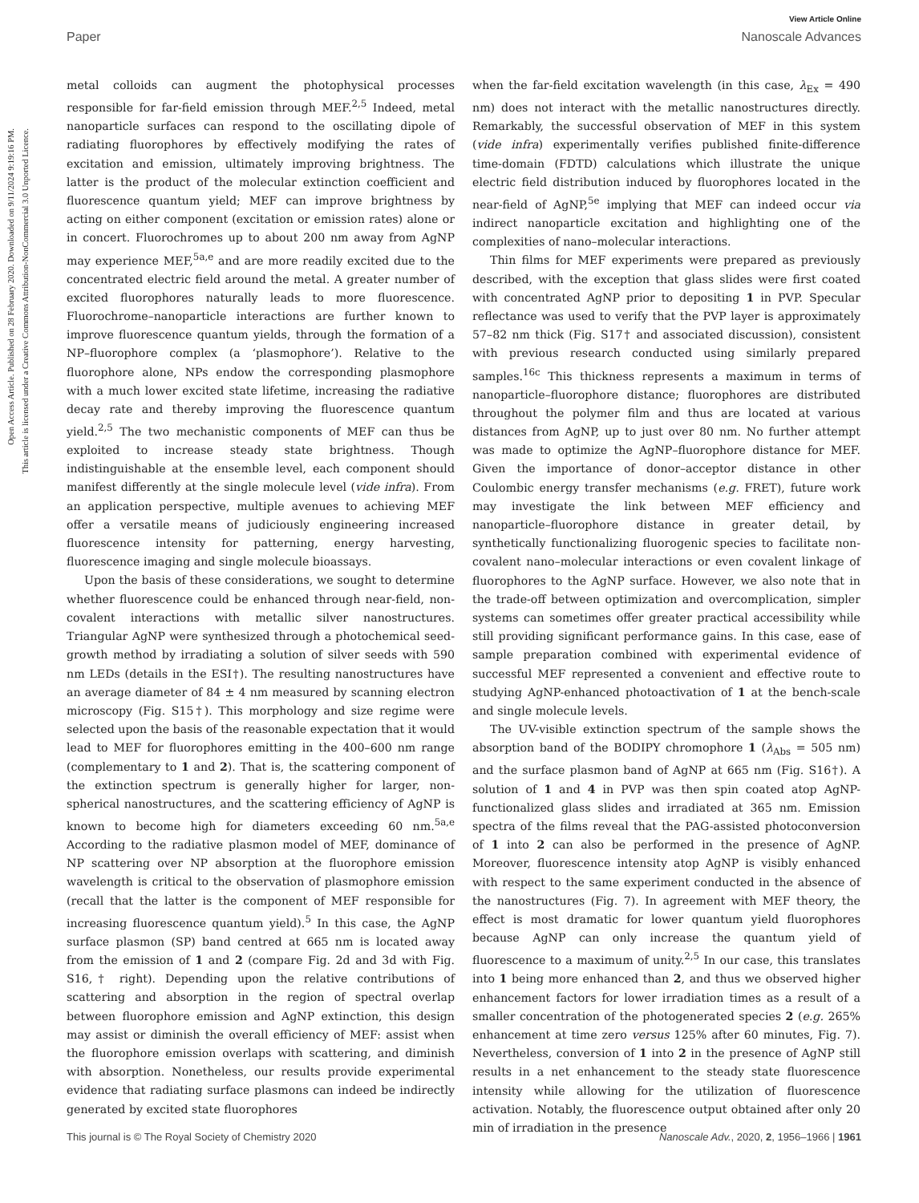View Article Online
Paper Nanoscale Advances
Open Access Article. Published on 28 February 2020. Downloaded on 9/11/2024 9:19:16 PM.
This article is licensed under a Creative Commons Attribution-NonCommercial 3.0 Unported Licence.
metal colloids can augment the photophysical processes responsible for far-field emission through MEF.<sup>2,5</sup> Indeed, metal nanoparticle surfaces can respond to the oscillating dipole of radiating fluorophores by effectively modifying the rates of excitation and emission, ultimately improving brightness. The latter is the product of the molecular extinction coefficient and fluorescence quantum yield; MEF can improve brightness by acting on either component (excitation or emission rates) alone or in concert. Fluorochromes up to about 200 nm away from AgNP may experience MEF,<sup>5a,e</sup> and are more readily excited due to the concentrated electric field around the metal. A greater number of excited fluorophores naturally leads to more fluorescence. Fluorochrome–nanoparticle interactions are further known to improve fluorescence quantum yields, through the formation of a NP–fluorophore complex (a ‘plasmophore’). Relative to the fluorophore alone, NPs endow the corresponding plasmophore with a much lower excited state lifetime, increasing the radiative decay rate and thereby improving the fluorescence quantum yield.<sup>2,5</sup> The two mechanistic components of MEF can thus be exploited to increase steady state brightness. Though indistinguishable at the ensemble level, each component should manifest differently at the single molecule level (vide infra). From an application perspective, multiple avenues to achieving MEF offer a versatile means of judiciously engineering increased fluorescence intensity for patterning, energy harvesting, fluorescence imaging and single molecule bioassays.
Upon the basis of these considerations, we sought to determine whether fluorescence could be enhanced through near-field, non-covalent interactions with metallic silver nanostructures. Triangular AgNP were synthesized through a photochemical seed-growth method by irradiating a solution of silver seeds with 590 nm LEDs (details in the ESI†). The resulting nanostructures have an average diameter of 84 ± 4 nm measured by scanning electron microscopy (Fig. S15†). This morphology and size regime were selected upon the basis of the reasonable expectation that it would lead to MEF for fluorophores emitting in the 400–600 nm range (complementary to 1 and 2). That is, the scattering component of the extinction spectrum is generally higher for larger, non-spherical nanostructures, and the scattering efficiency of AgNP is known to become high for diameters exceeding 60 nm.<sup>5a,e</sup> According to the radiative plasmon model of MEF, dominance of NP scattering over NP absorption at the fluorophore emission wavelength is critical to the observation of plasmophore emission (recall that the latter is the component of MEF responsible for increasing fluorescence quantum yield).<sup>5</sup> In this case, the AgNP surface plasmon (SP) band centred at 665 nm is located away from the emission of 1 and 2 (compare Fig. 2d and 3d with Fig. S16,† right). Depending upon the relative contributions of scattering and absorption in the region of spectral overlap between fluorophore emission and AgNP extinction, this design may assist or diminish the overall efficiency of MEF: assist when the fluorophore emission overlaps with scattering, and diminish with absorption. Nonetheless, our results provide experimental evidence that radiating surface plasmons can indeed be indirectly generated by excited state fluorophores
when the far-field excitation wavelength (in this case, λ<sub>Ex</sub> = 490 nm) does not interact with the metallic nanostructures directly. Remarkably, the successful observation of MEF in this system (vide infra) experimentally verifies published finite-difference time-domain (FDTD) calculations which illustrate the unique electric field distribution induced by fluorophores located in the near-field of AgNP,<sup>5e</sup> implying that MEF can indeed occur via indirect nanoparticle excitation and highlighting one of the complexities of nano–molecular interactions.
Thin films for MEF experiments were prepared as previously described, with the exception that glass slides were first coated with concentrated AgNP prior to depositing 1 in PVP. Specular reflectance was used to verify that the PVP layer is approximately 57–82 nm thick (Fig. S17† and associated discussion), consistent with previous research conducted using similarly prepared samples.<sup>16c</sup> This thickness represents a maximum in terms of nanoparticle–fluorophore distance; fluorophores are distributed throughout the polymer film and thus are located at various distances from AgNP, up to just over 80 nm. No further attempt was made to optimize the AgNP–fluorophore distance for MEF. Given the importance of donor–acceptor distance in other Coulombic energy transfer mechanisms (e.g. FRET), future work may investigate the link between MEF efficiency and nanoparticle–fluorophore distance in greater detail, by synthetically functionalizing fluorogenic species to facilitate non-covalent nano–molecular interactions or even covalent linkage of fluorophores to the AgNP surface. However, we also note that in the trade-off between optimization and overcomplication, simpler systems can sometimes offer greater practical accessibility while still providing significant performance gains. In this case, ease of sample preparation combined with experimental evidence of successful MEF represented a convenient and effective route to studying AgNP-enhanced photoactivation of 1 at the bench-scale and single molecule levels.
The UV-visible extinction spectrum of the sample shows the absorption band of the BODIPY chromophore 1 (λ<sub>Abs</sub> = 505 nm) and the surface plasmon band of AgNP at 665 nm (Fig. S16†). A solution of 1 and 4 in PVP was then spin coated atop AgNP-functionalized glass slides and irradiated at 365 nm. Emission spectra of the films reveal that the PAG-assisted photoconversion of 1 into 2 can also be performed in the presence of AgNP. Moreover, fluorescence intensity atop AgNP is visibly enhanced with respect to the same experiment conducted in the absence of the nanostructures (Fig. 7). In agreement with MEF theory, the effect is most dramatic for lower quantum yield fluorophores because AgNP can only increase the quantum yield of fluorescence to a maximum of unity.<sup>2,5</sup> In our case, this translates into 1 being more enhanced than 2, and thus we observed higher enhancement factors for lower irradiation times as a result of a smaller concentration of the photogenerated species 2 (e.g. 265% enhancement at time zero versus 125% after 60 minutes, Fig. 7). Nevertheless, conversion of 1 into 2 in the presence of AgNP still results in a net enhancement to the steady state fluorescence intensity while allowing for the utilization of fluorescence activation. Notably, the fluorescence output obtained after only 20 min of irradiation in the presence
This journal is © The Royal Society of Chemistry 2020 Nanoscale Adv., 2020, 2, 1956–1966 | 1961